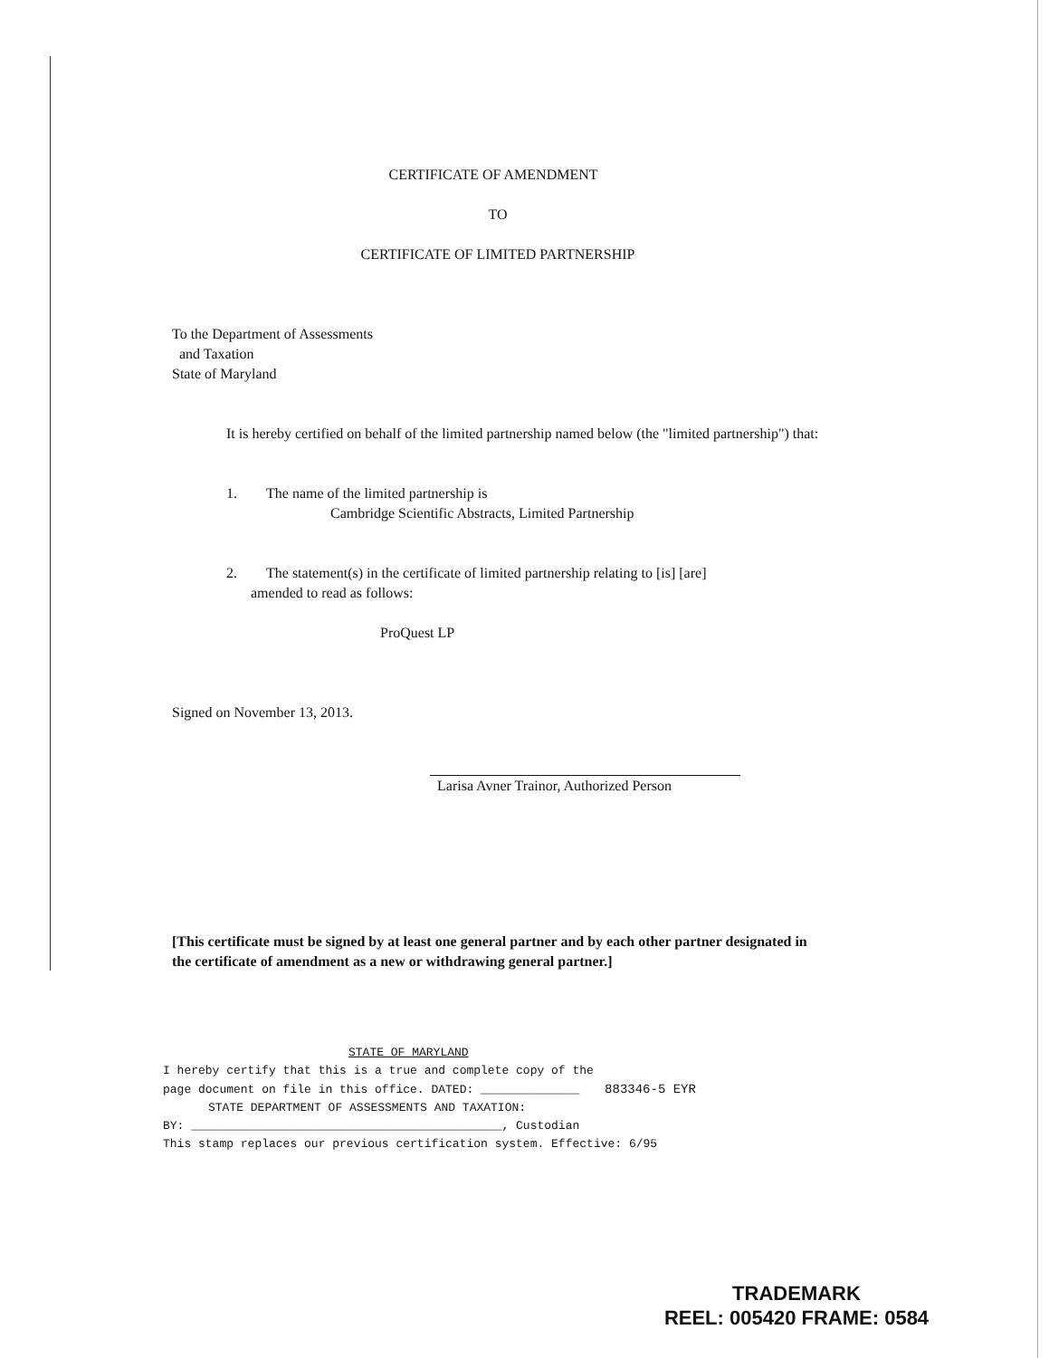CERTIFICATE OF AMENDMENT
TO
CERTIFICATE OF LIMITED PARTNERSHIP
To the Department of Assessments
and Taxation
State of Maryland
It is hereby certified on behalf of the limited partnership named below (the "limited partnership") that:
1. The name of the limited partnership is
Cambridge Scientific Abstracts, Limited Partnership
2. The statement(s) in the certificate of limited partnership relating to [is] [are]
amended to read as follows:
ProQuest LP
Signed on November 13, 2013.
Larisa Avner Trainor, Authorized Person
[This certificate must be signed by at least one general partner and by each other partner designated in the certificate of amendment as a new or withdrawing general partner.]
STATE OF MARYLAND
I hereby certify that this is a true and complete copy of the
page document on file in this office. DATED: ______________ 883346-5 EYR
STATE DEPARTMENT OF ASSESSMENTS AND TAXATION:
BY: ____________________________________________, Custodian
This stamp replaces our previous certification system. Effective: 6/95
TRADEMARK
REEL: 005420 FRAME: 0584